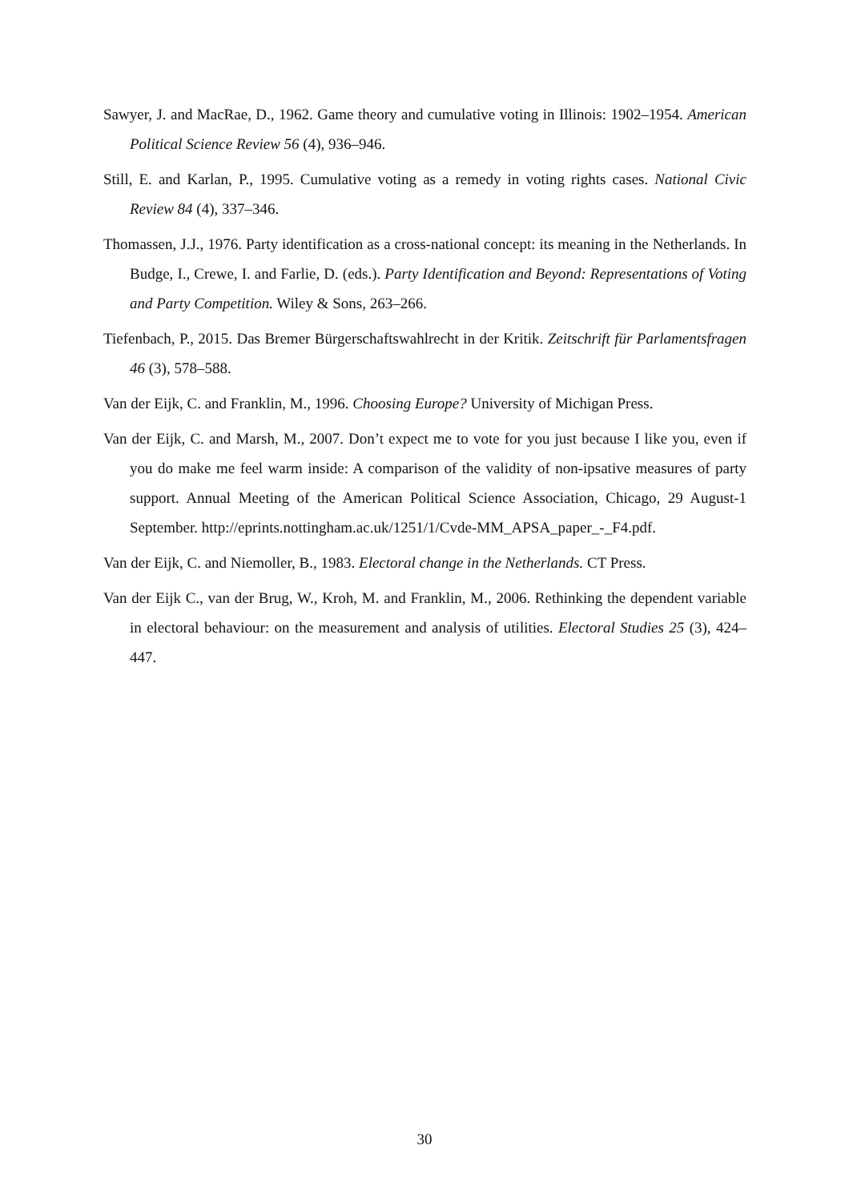Sawyer, J. and MacRae, D., 1962. Game theory and cumulative voting in Illinois: 1902–1954. American Political Science Review 56 (4), 936–946.
Still, E. and Karlan, P., 1995. Cumulative voting as a remedy in voting rights cases. National Civic Review 84 (4), 337–346.
Thomassen, J.J., 1976. Party identification as a cross-national concept: its meaning in the Netherlands. In Budge, I., Crewe, I. and Farlie, D. (eds.). Party Identification and Beyond: Representations of Voting and Party Competition. Wiley & Sons, 263–266.
Tiefenbach, P., 2015. Das Bremer Bürgerschaftswahlrecht in der Kritik. Zeitschrift für Parlamentsfragen 46 (3), 578–588.
Van der Eijk, C. and Franklin, M., 1996. Choosing Europe? University of Michigan Press.
Van der Eijk, C. and Marsh, M., 2007. Don’t expect me to vote for you just because I like you, even if you do make me feel warm inside: A comparison of the validity of non-ipsative measures of party support. Annual Meeting of the American Political Science Association, Chicago, 29 August-1 September. http://eprints.nottingham.ac.uk/1251/1/Cvde-MM_APSA_paper_-_F4.pdf.
Van der Eijk, C. and Niemoller, B., 1983. Electoral change in the Netherlands. CT Press.
Van der Eijk C., van der Brug, W., Kroh, M. and Franklin, M., 2006. Rethinking the dependent variable in electoral behaviour: on the measurement and analysis of utilities. Electoral Studies 25 (3), 424–447.
30